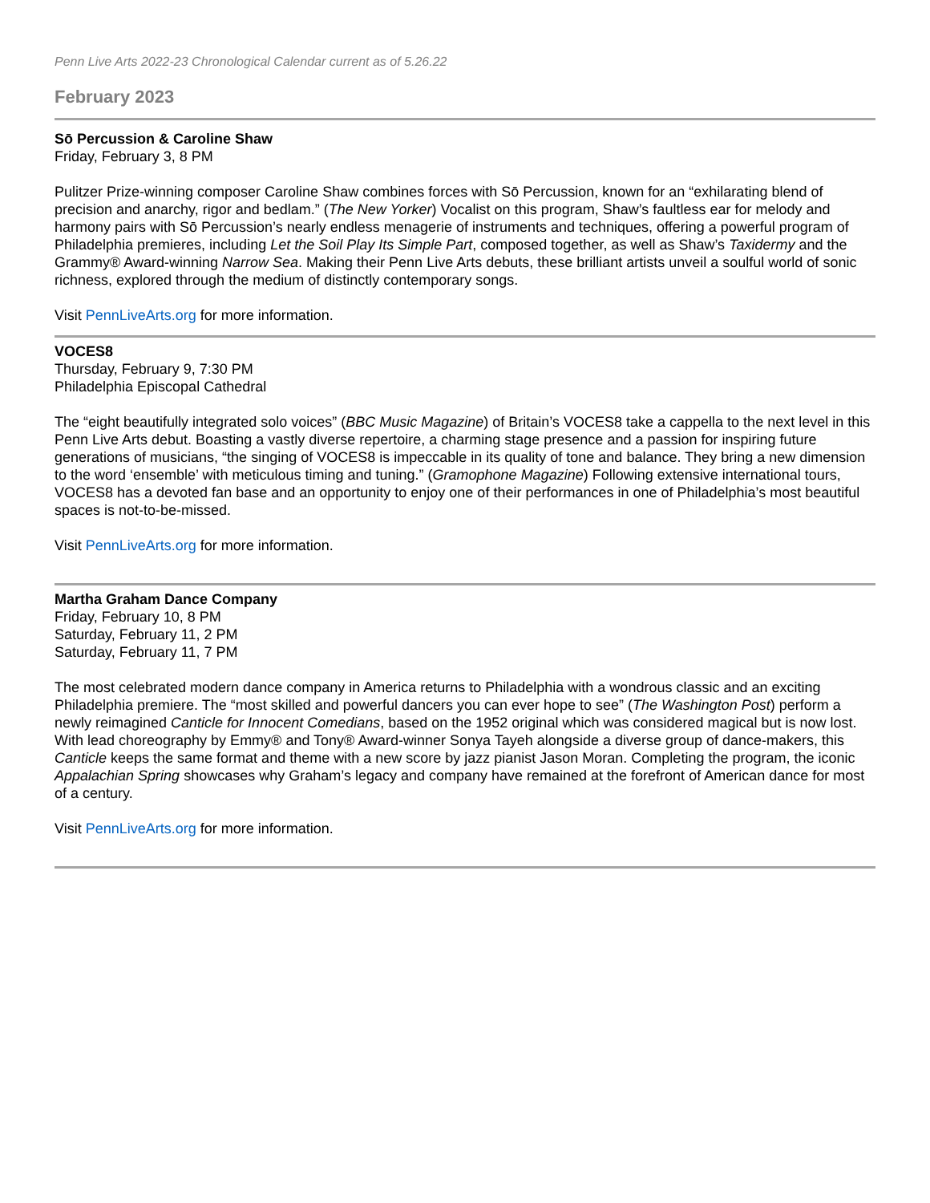Penn Live Arts 2022-23 Chronological Calendar current as of 5.26.22
February 2023
Sō Percussion & Caroline Shaw
Friday, February 3, 8 PM
Pulitzer Prize-winning composer Caroline Shaw combines forces with Sō Percussion, known for an “exhilarating blend of precision and anarchy, rigor and bedlam.” (The New Yorker) Vocalist on this program, Shaw’s faultless ear for melody and harmony pairs with Sō Percussion’s nearly endless menagerie of instruments and techniques, offering a powerful program of Philadelphia premieres, including Let the Soil Play Its Simple Part, composed together, as well as Shaw’s Taxidermy and the Grammy® Award-winning Narrow Sea. Making their Penn Live Arts debuts, these brilliant artists unveil a soulful world of sonic richness, explored through the medium of distinctly contemporary songs.
Visit PennLiveArts.org for more information.
VOCES8
Thursday, February 9, 7:30 PM
Philadelphia Episcopal Cathedral
The “eight beautifully integrated solo voices” (BBC Music Magazine) of Britain’s VOCES8 take a cappella to the next level in this Penn Live Arts debut. Boasting a vastly diverse repertoire, a charming stage presence and a passion for inspiring future generations of musicians, “the singing of VOCES8 is impeccable in its quality of tone and balance. They bring a new dimension to the word ‘ensemble’ with meticulous timing and tuning.” (Gramophone Magazine) Following extensive international tours, VOCES8 has a devoted fan base and an opportunity to enjoy one of their performances in one of Philadelphia’s most beautiful spaces is not-to-be-missed.
Visit PennLiveArts.org for more information.
Martha Graham Dance Company
Friday, February 10, 8 PM
Saturday, February 11, 2 PM
Saturday, February 11, 7 PM
The most celebrated modern dance company in America returns to Philadelphia with a wondrous classic and an exciting Philadelphia premiere. The “most skilled and powerful dancers you can ever hope to see” (The Washington Post) perform a newly reimagined Canticle for Innocent Comedians, based on the 1952 original which was considered magical but is now lost. With lead choreography by Emmy® and Tony® Award-winner Sonya Tayeh alongside a diverse group of dance-makers, this Canticle keeps the same format and theme with a new score by jazz pianist Jason Moran. Completing the program, the iconic Appalachian Spring showcases why Graham’s legacy and company have remained at the forefront of American dance for most of a century.
Visit PennLiveArts.org for more information.